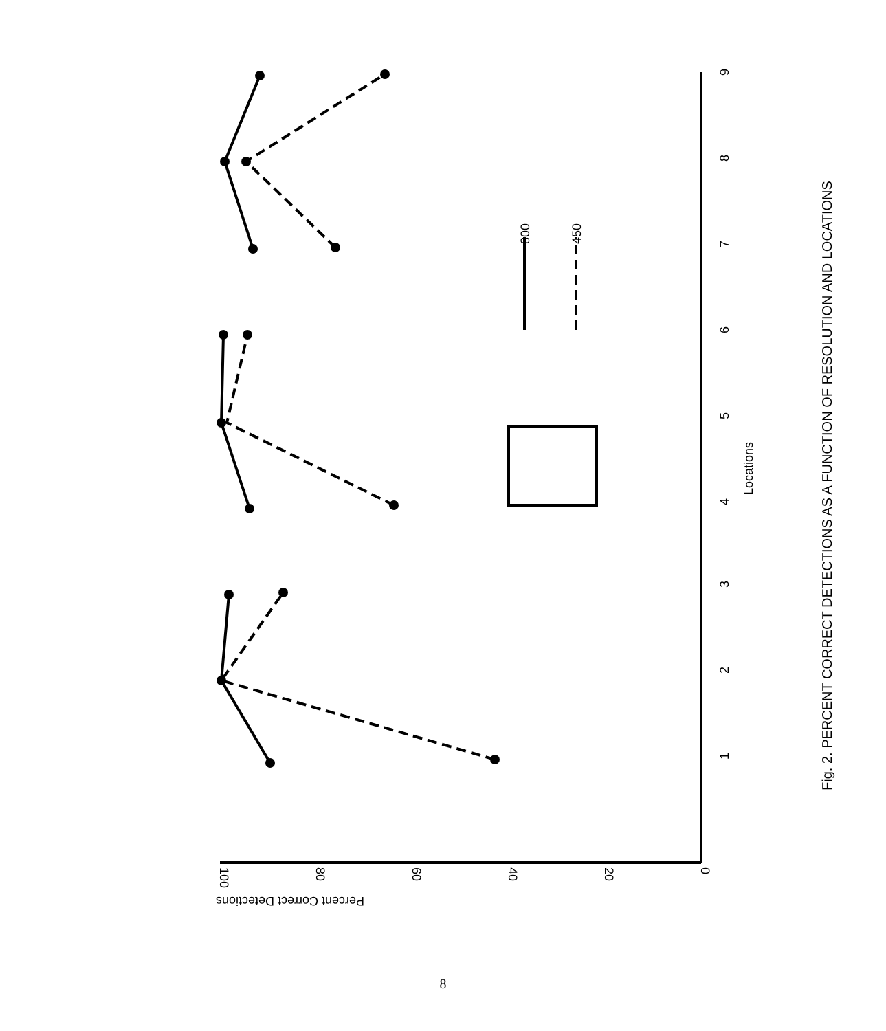1
2
3
4
5
6
7
8
9
Locations
Fig. 2. PERCENT CORRECT DETECTIONS AS A FUNCTION OF RESOLUTION AND LOCATIONS
100
80
60
40
20
0
Percent Correct Detections
800
450
8